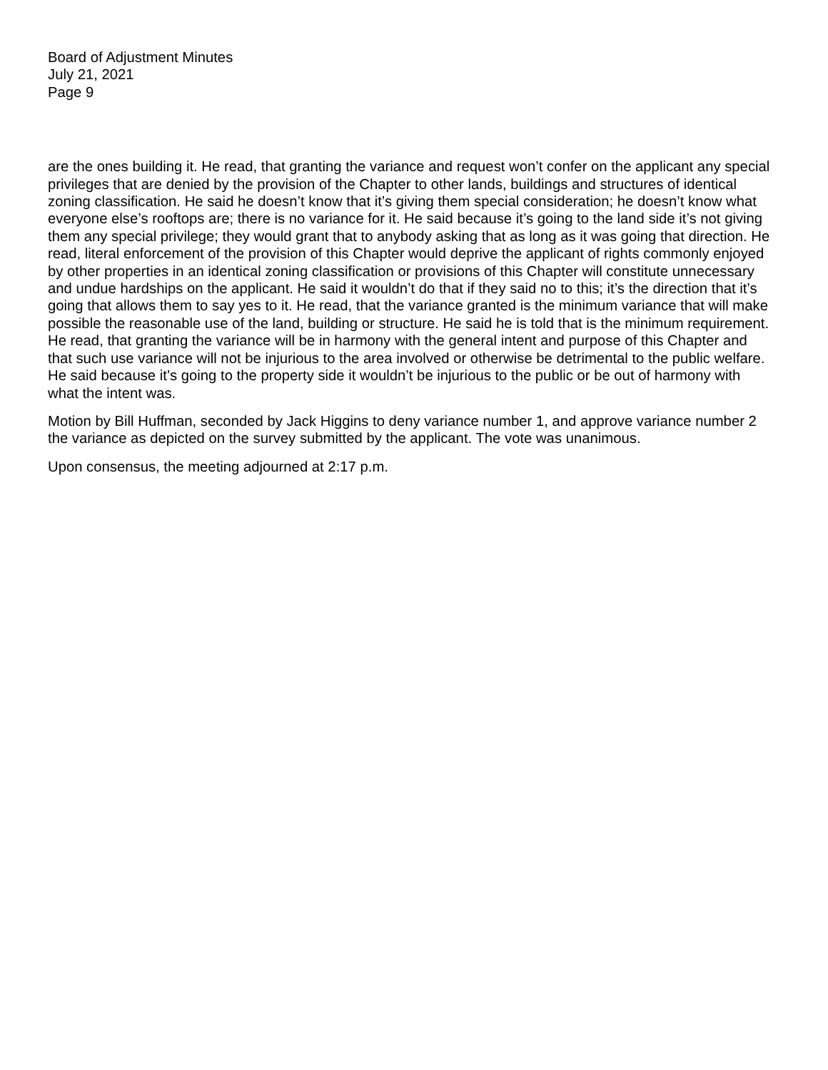Board of Adjustment Minutes
July 21, 2021
Page 9
are the ones building it. He read, that granting the variance and request won’t confer on the applicant any special privileges that are denied by the provision of the Chapter to other lands, buildings and structures of identical zoning classification. He said he doesn’t know that it’s giving them special consideration; he doesn’t know what everyone else’s rooftops are; there is no variance for it. He said because it’s going to the land side it’s not giving them any special privilege; they would grant that to anybody asking that as long as it was going that direction. He read, literal enforcement of the provision of this Chapter would deprive the applicant of rights commonly enjoyed by other properties in an identical zoning classification or provisions of this Chapter will constitute unnecessary and undue hardships on the applicant. He said it wouldn’t do that if they said no to this; it’s the direction that it’s going that allows them to say yes to it. He read, that the variance granted is the minimum variance that will make possible the reasonable use of the land, building or structure. He said he is told that is the minimum requirement. He read, that granting the variance will be in harmony with the general intent and purpose of this Chapter and that such use variance will not be injurious to the area involved or otherwise be detrimental to the public welfare. He said because it’s going to the property side it wouldn’t be injurious to the public or be out of harmony with what the intent was.
Motion by Bill Huffman, seconded by Jack Higgins to deny variance number 1, and approve variance number 2 the variance as depicted on the survey submitted by the applicant. The vote was unanimous.
Upon consensus, the meeting adjourned at 2:17 p.m.